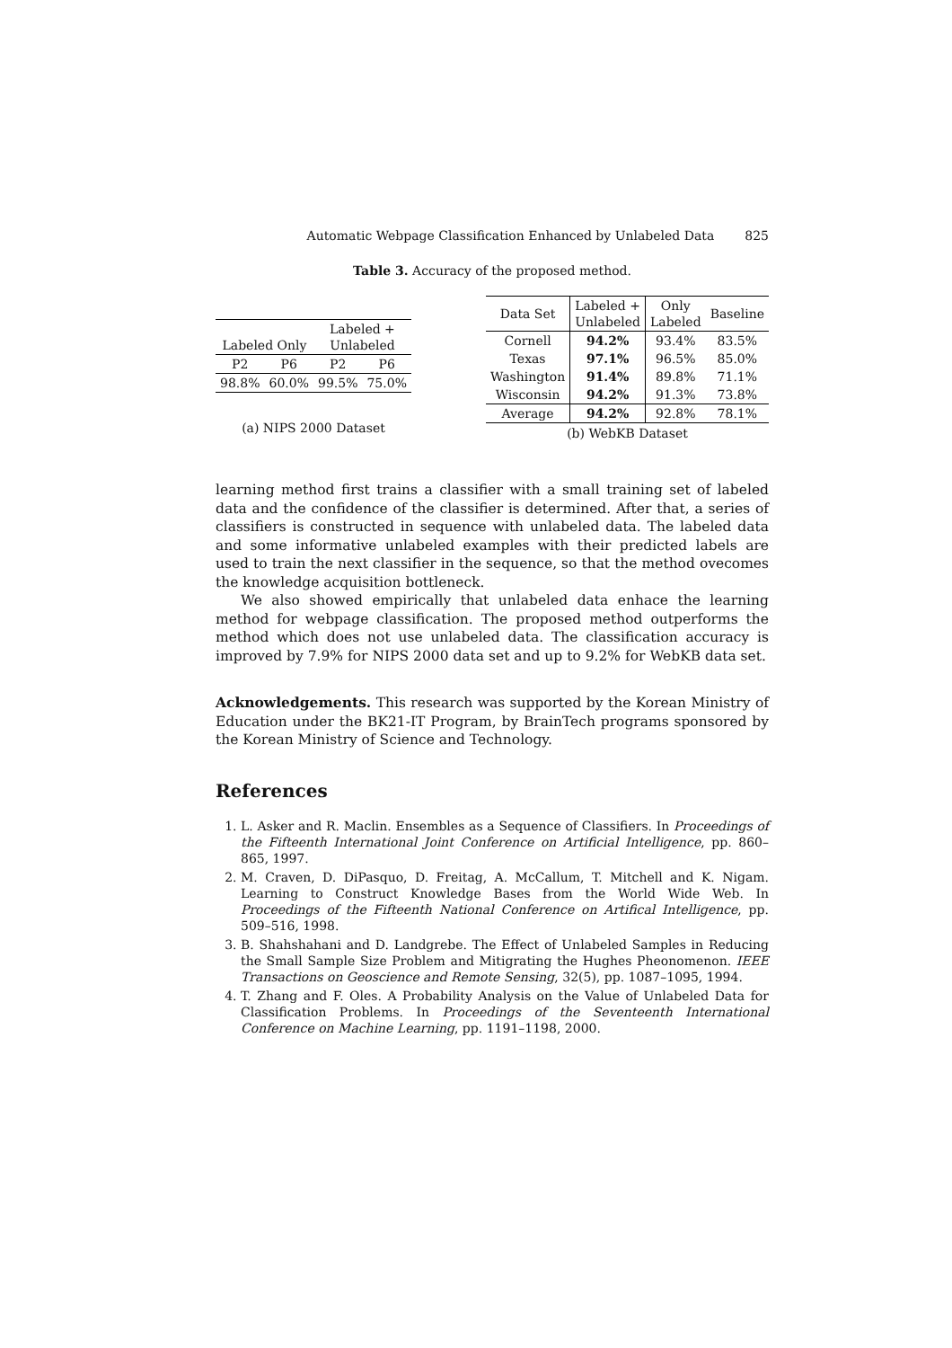Automatic Webpage Classification Enhanced by Unlabeled Data 825
Table 3. Accuracy of the proposed method.
| Labeled Only | | Labeled + Unlabeled | |
| --- | --- | --- | --- |
| P2 | P6 | P2 | P6 |
| 98.8% | 60.0% | 99.5% | 75.0% |
(a) NIPS 2000 Dataset
| Data Set | Labeled + Unlabeled | Only Labeled | Baseline |
| --- | --- | --- | --- |
| Cornell | 94.2% | 93.4% | 83.5% |
| Texas | 97.1% | 96.5% | 85.0% |
| Washington | 91.4% | 89.8% | 71.1% |
| Wisconsin | 94.2% | 91.3% | 73.8% |
| Average | 94.2% | 92.8% | 78.1% |
(b) WebKB Dataset
learning method first trains a classifier with a small training set of labeled data and the confidence of the classifier is determined. After that, a series of classifiers is constructed in sequence with unlabeled data. The labeled data and some informative unlabeled examples with their predicted labels are used to train the next classifier in the sequence, so that the method ovecomes the knowledge acquisition bottleneck.
We also showed empirically that unlabeled data enhace the learning method for webpage classification. The proposed method outperforms the method which does not use unlabeled data. The classification accuracy is improved by 7.9% for NIPS 2000 data set and up to 9.2% for WebKB data set.
Acknowledgements. This research was supported by the Korean Ministry of Education under the BK21-IT Program, by BrainTech programs sponsored by the Korean Ministry of Science and Technology.
References
1. L. Asker and R. Maclin. Ensembles as a Sequence of Classifiers. In Proceedings of the Fifteenth International Joint Conference on Artificial Intelligence, pp. 860–865, 1997.
2. M. Craven, D. DiPasquo, D. Freitag, A. McCallum, T. Mitchell and K. Nigam. Learning to Construct Knowledge Bases from the World Wide Web. In Proceedings of the Fifteenth National Conference on Artifical Intelligence, pp. 509–516, 1998.
3. B. Shahshahani and D. Landgrebe. The Effect of Unlabeled Samples in Reducing the Small Sample Size Problem and Mitigrating the Hughes Pheonomenon. IEEE Transactions on Geoscience and Remote Sensing, 32(5), pp. 1087–1095, 1994.
4. T. Zhang and F. Oles. A Probability Analysis on the Value of Unlabeled Data for Classification Problems. In Proceedings of the Seventeenth International Conference on Machine Learning, pp. 1191–1198, 2000.